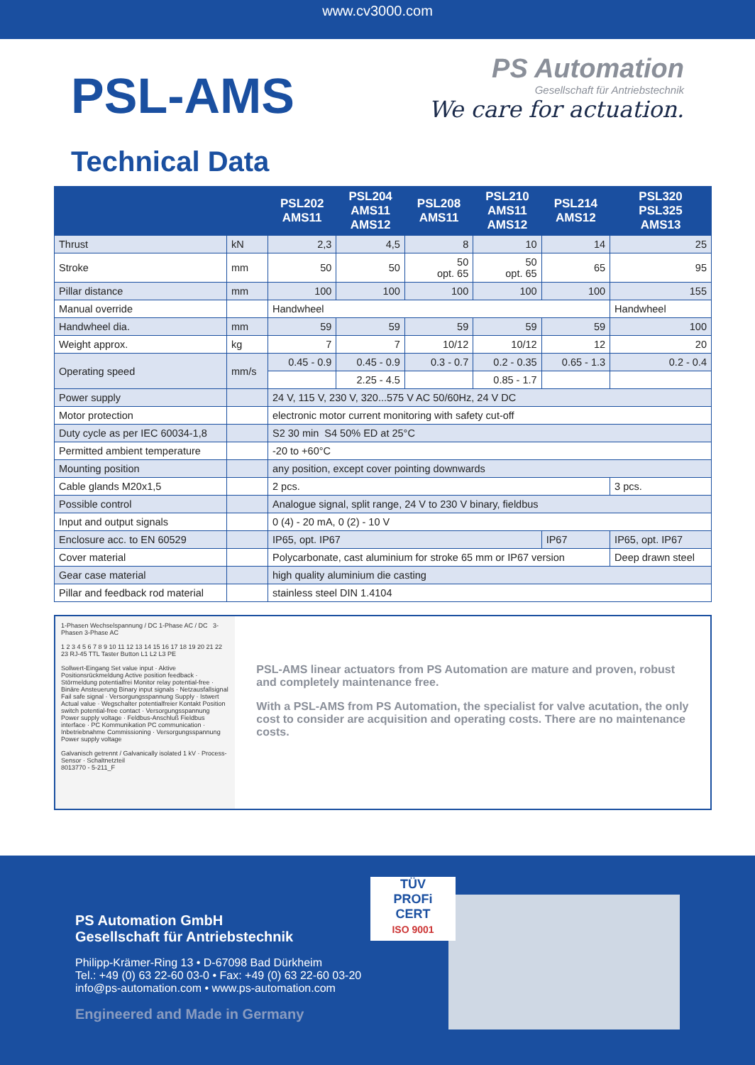www.cv3000.com
PSL-AMS
PS Automation
Gesellschaft für Antriebstechnik
We care for actuation.
Technical Data
| | | PSL202 AMS11 | PSL204 AMS11 AMS12 | PSL208 AMS11 | PSL210 AMS11 AMS12 | PSL214 AMS12 | PSL320 PSL325 AMS13 |
| --- | --- | --- | --- | --- | --- | --- | --- |
| Thrust | kN | 2,3 | 4,5 | 8 | 10 | 14 | 25 |
| Stroke | mm | 50 | 50 | 50 opt. 65 | 50 opt. 65 | 65 | 95 |
| Pillar distance | mm | 100 | 100 | 100 | 100 | 100 | 155 |
| Manual override | | Handwheel | | | | | Handwheel |
| Handwheel dia. | mm | 59 | 59 | 59 | 59 | 59 | 100 |
| Weight approx. | kg | 7 | 7 | 10/12 | 10/12 | 12 | 20 |
| Operating speed | mm/s | 0.45 - 0.9 | 0.45 - 0.9 | 0.3 - 0.7 | 0.2 - 0.35 | 0.65 - 1.3 | 0.2 - 0.4 |
| | | | 2.25 - 4.5 | | 0.85 - 1.7 | | |
| Power supply | | 24 V, 115 V, 230 V, 320...575 V AC 50/60Hz, 24 V DC | | | | | |
| Motor protection | | electronic motor current monitoring with safety cut-off | | | | | |
| Duty cycle as per IEC 60034-1,8 | | S2 30 min S4 50% ED at 25°C | | | | | |
| Permitted ambient temperature | | -20 to +60°C | | | | | |
| Mounting position | | any position, except cover pointing downwards | | | | | |
| Cable glands M20x1,5 | | 2 pcs. | | | | | 3 pcs. |
| Possible control | | Analogue signal, split range, 24 V to 230 V binary, fieldbus | | | | | |
| Input and output signals | | 0 (4) - 20 mA, 0 (2) - 10 V | | | | | |
| Enclosure acc. to EN 60529 | | IP65, opt. IP67 | | | | IP67 | IP65, opt. IP67 |
| Cover material | | Polycarbonate, cast aluminium for stroke 65 mm or IP67 version | | | | | Deep drawn steel |
| Gear case material | | high quality aluminium die casting | | | | | |
| Pillar and feedback rod material | | stainless steel DIN 1.4104 | | | | | |
1-Phasen Wechselspannung / DC 1-Phase AC / DC 3-Phasen 3-Phase AC
1 2 3 4 5 6 7 8 9 10 11 12 13 14 15 16 17 18 19 20 21 22 23 RJ-45 TTL Taster Button L1 L2 L3 PE
Sollwert-Eingang Set value input · Aktive Positionsrückmeldung Active position feedback · Störmeldung potentialfrei Monitor relay potential-free · Binäre Ansteuerung Binary input signals · Netzausfallsignal Fail safe signal · Versorgungsspannung Supply · Istwert Actual value · Wegschalter potentialfreier Kontakt Position switch potential-free contact · Versorgungsspannung Power supply voltage · Feldbus-Anschluß Fieldbus interface · PC Kommunikation PC communication · Inbetriebnahme Commissioning · Versorgungsspannung Power supply voltage
Galvanisch getrennt / Galvanically isolated 1 kV · Process-Sensor · Schaltnetzteil
8013770 - 5-211_F
PSL-AMS linear actuators from PS Automation are mature and proven, robust and completely maintenance free.
With a PSL-AMS from PS Automation, the specialist for valve acutation, the only cost to consider are acquisition and operating costs. There are no maintenance costs.
PS Automation GmbH
Gesellschaft für Antriebstechnik
Philipp-Krämer-Ring 13 • D-67098 Bad Dürkheim
Tel.: +49 (0) 63 22-60 03-0 • Fax: +49 (0) 63 22-60 03-20
info@ps-automation.com • www.ps-automation.com
Engineered and Made in Germany
TÜV
PROFi
CERT
ISO 9001